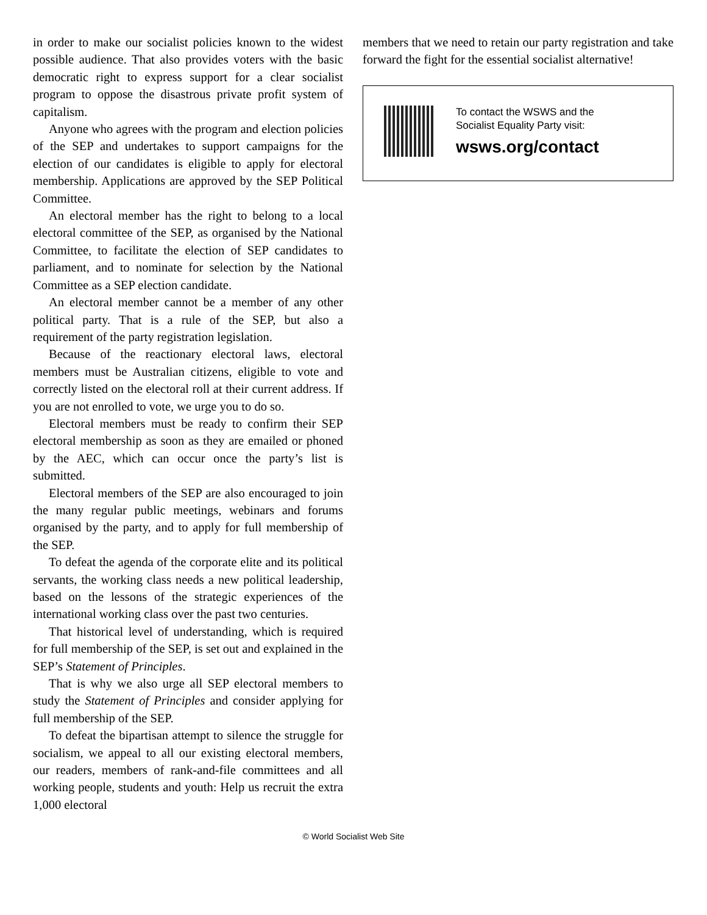in order to make our socialist policies known to the widest possible audience. That also provides voters with the basic democratic right to express support for a clear socialist program to oppose the disastrous private profit system of capitalism.
Anyone who agrees with the program and election policies of the SEP and undertakes to support campaigns for the election of our candidates is eligible to apply for electoral membership. Applications are approved by the SEP Political Committee.
An electoral member has the right to belong to a local electoral committee of the SEP, as organised by the National Committee, to facilitate the election of SEP candidates to parliament, and to nominate for selection by the National Committee as a SEP election candidate.
An electoral member cannot be a member of any other political party. That is a rule of the SEP, but also a requirement of the party registration legislation.
Because of the reactionary electoral laws, electoral members must be Australian citizens, eligible to vote and correctly listed on the electoral roll at their current address. If you are not enrolled to vote, we urge you to do so.
Electoral members must be ready to confirm their SEP electoral membership as soon as they are emailed or phoned by the AEC, which can occur once the party’s list is submitted.
Electoral members of the SEP are also encouraged to join the many regular public meetings, webinars and forums organised by the party, and to apply for full membership of the SEP.
To defeat the agenda of the corporate elite and its political servants, the working class needs a new political leadership, based on the lessons of the strategic experiences of the international working class over the past two centuries.
That historical level of understanding, which is required for full membership of the SEP, is set out and explained in the SEP’s Statement of Principles.
That is why we also urge all SEP electoral members to study the Statement of Principles and consider applying for full membership of the SEP.
To defeat the bipartisan attempt to silence the struggle for socialism, we appeal to all our existing electoral members, our readers, members of rank-and-file committees and all working people, students and youth: Help us recruit the extra 1,000 electoral
members that we need to retain our party registration and take forward the fight for the essential socialist alternative!
To contact the WSWS and the
Socialist Equality Party visit:
wsws.org/contact
© World Socialist Web Site